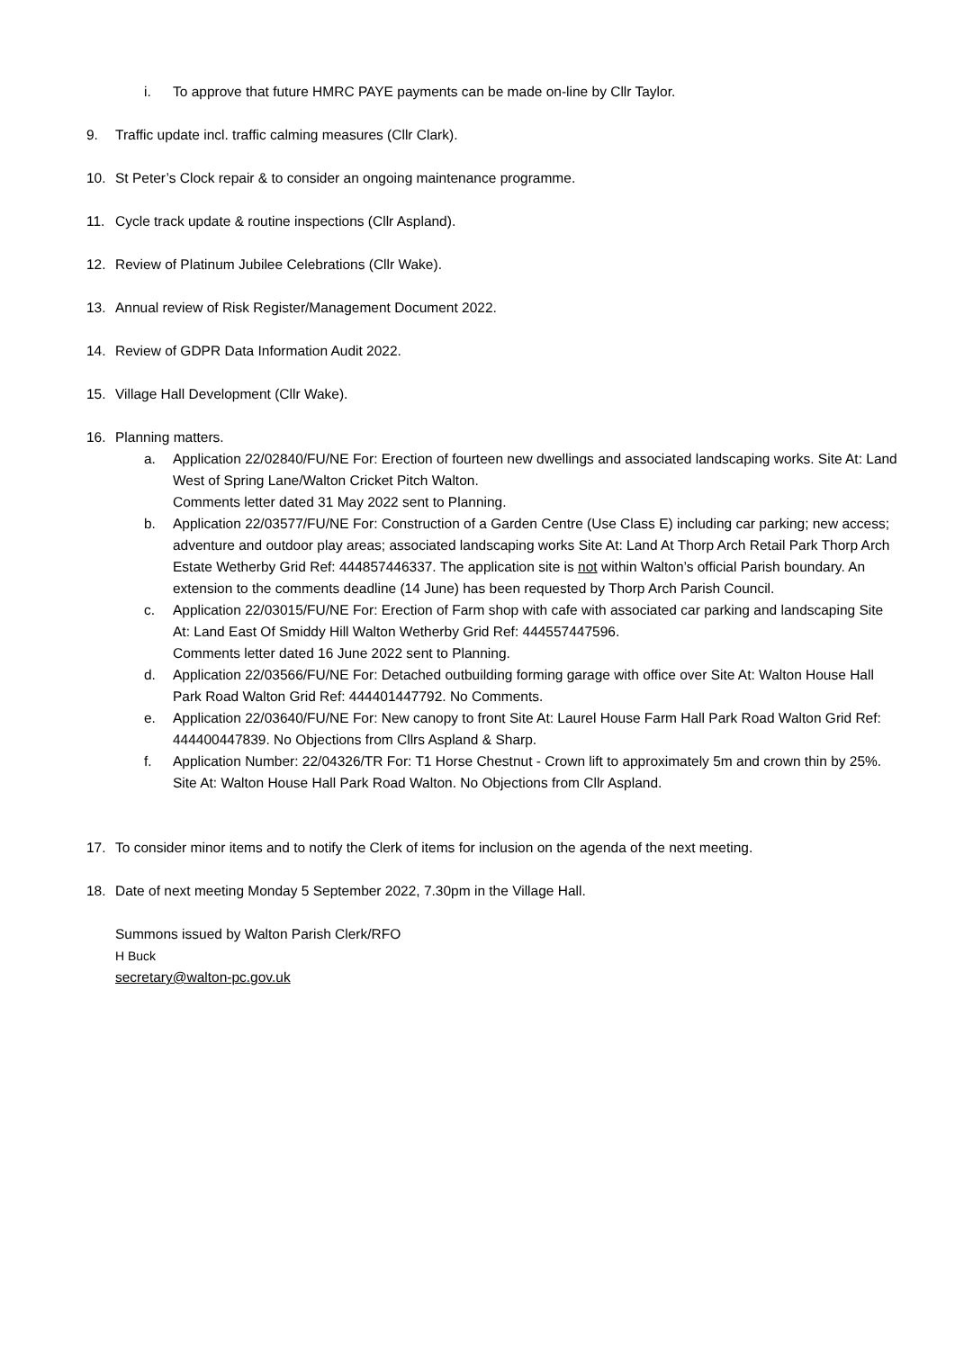i. To approve that future HMRC PAYE payments can be made on-line by Cllr Taylor.
9. Traffic update incl. traffic calming measures (Cllr Clark).
10. St Peter’s Clock repair & to consider an ongoing maintenance programme.
11. Cycle track update & routine inspections (Cllr Aspland).
12. Review of Platinum Jubilee Celebrations (Cllr Wake).
13. Annual review of Risk Register/Management Document 2022.
14. Review of GDPR Data Information Audit 2022.
15. Village Hall Development (Cllr Wake).
16. Planning matters.
a. Application 22/02840/FU/NE For: Erection of fourteen new dwellings and associated landscaping works. Site At: Land West of Spring Lane/Walton Cricket Pitch Walton.
Comments letter dated 31 May 2022 sent to Planning.
b. Application 22/03577/FU/NE For: Construction of a Garden Centre (Use Class E) including car parking; new access; adventure and outdoor play areas; associated landscaping works Site At: Land At Thorp Arch Retail Park Thorp Arch Estate Wetherby Grid Ref: 444857446337. The application site is not within Walton’s official Parish boundary. An extension to the comments deadline (14 June) has been requested by Thorp Arch Parish Council.
c. Application 22/03015/FU/NE For: Erection of Farm shop with cafe with associated car parking and landscaping Site At: Land East Of Smiddy Hill Walton Wetherby Grid Ref: 444557447596.
Comments letter dated 16 June 2022 sent to Planning.
d. Application 22/03566/FU/NE For: Detached outbuilding forming garage with office over Site At: Walton House Hall Park Road Walton Grid Ref: 444401447792. No Comments.
e. Application 22/03640/FU/NE For: New canopy to front Site At: Laurel House Farm Hall Park Road Walton Grid Ref: 444400447839. No Objections from Cllrs Aspland & Sharp.
f. Application Number: 22/04326/TR For: T1 Horse Chestnut - Crown lift to approximately 5m and crown thin by 25%. Site At: Walton House Hall Park Road Walton. No Objections from Cllr Aspland.
17. To consider minor items and to notify the Clerk of items for inclusion on the agenda of the next meeting.
18. Date of next meeting Monday 5 September 2022, 7.30pm in the Village Hall.
Summons issued by Walton Parish Clerk/RFO
H Buck
secretary@walton-pc.gov.uk